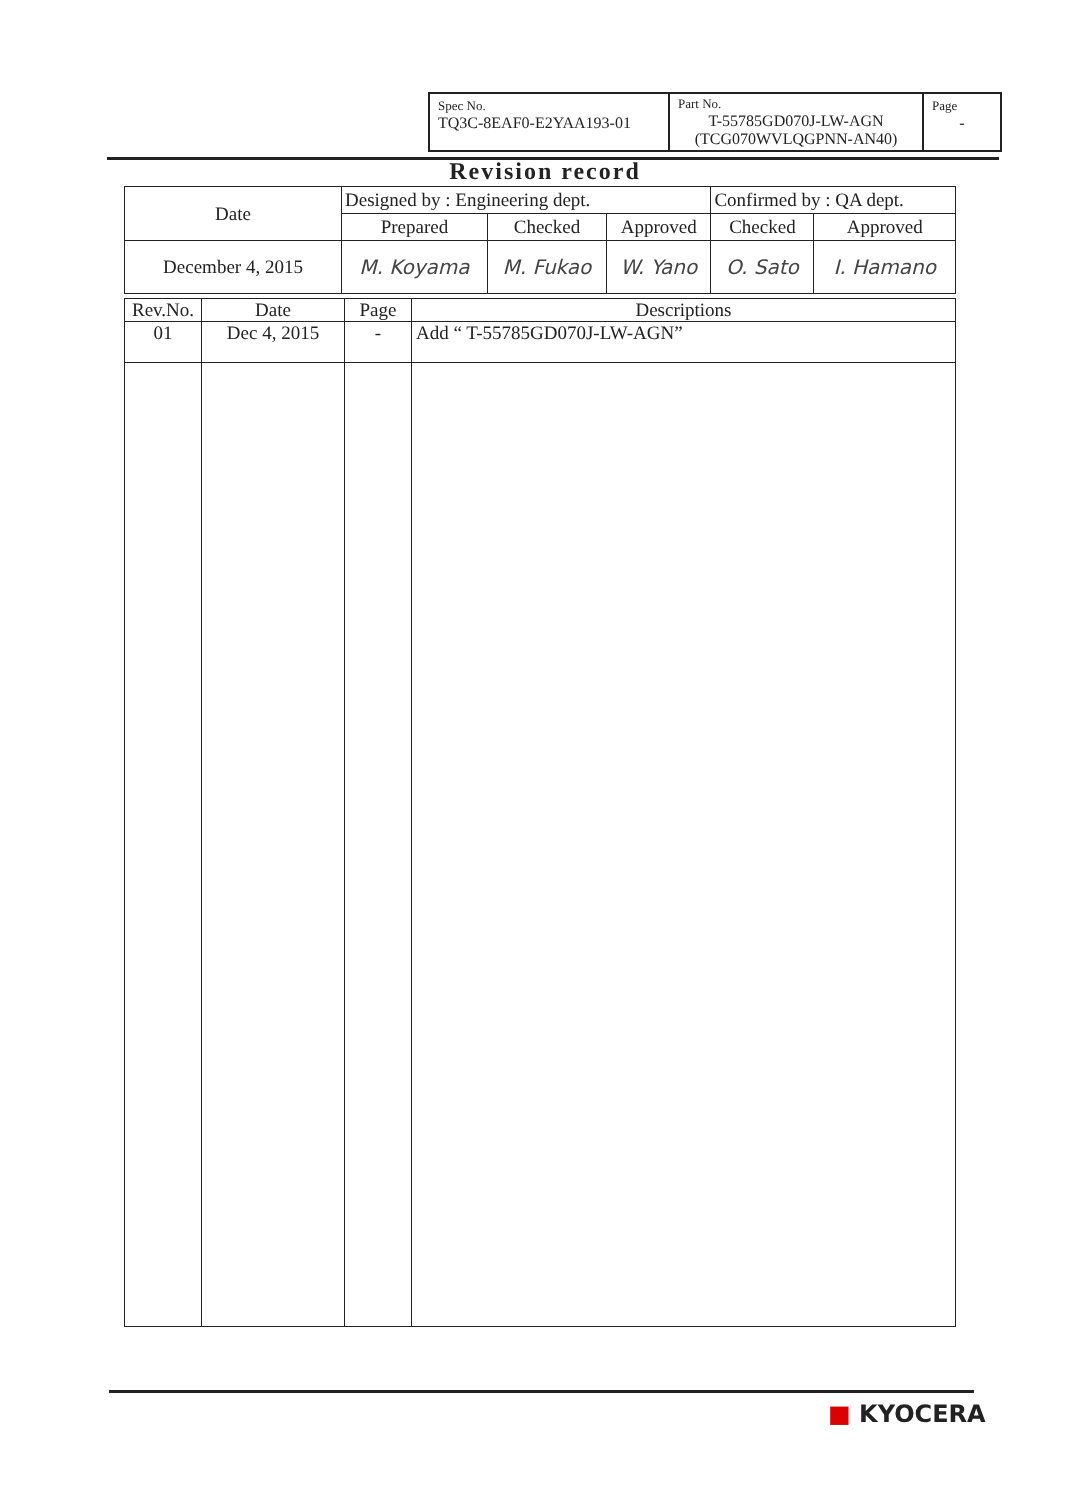| Spec No. TQ3C-8EAF0-E2YAA193-01 | Part No. T-55785GD070J-LW-AGN (TCG070WVLQGPNN-AN40) | Page - |
Revision record
| Date | Designed by : Engineering dept. | | | Confirmed by : QA dept. | |
| | Prepared | Checked | Approved | Checked | Approved |
| December 4, 2015 | M. Koyama | M. Fukao | W. Yano | O. Sato | I. Hamano |
| Rev.No. | Date | Page | Descriptions |
| 01 | Dec 4, 2015 | - | Add “ T-55785GD070J-LW-AGN” |
■ KYOCERA